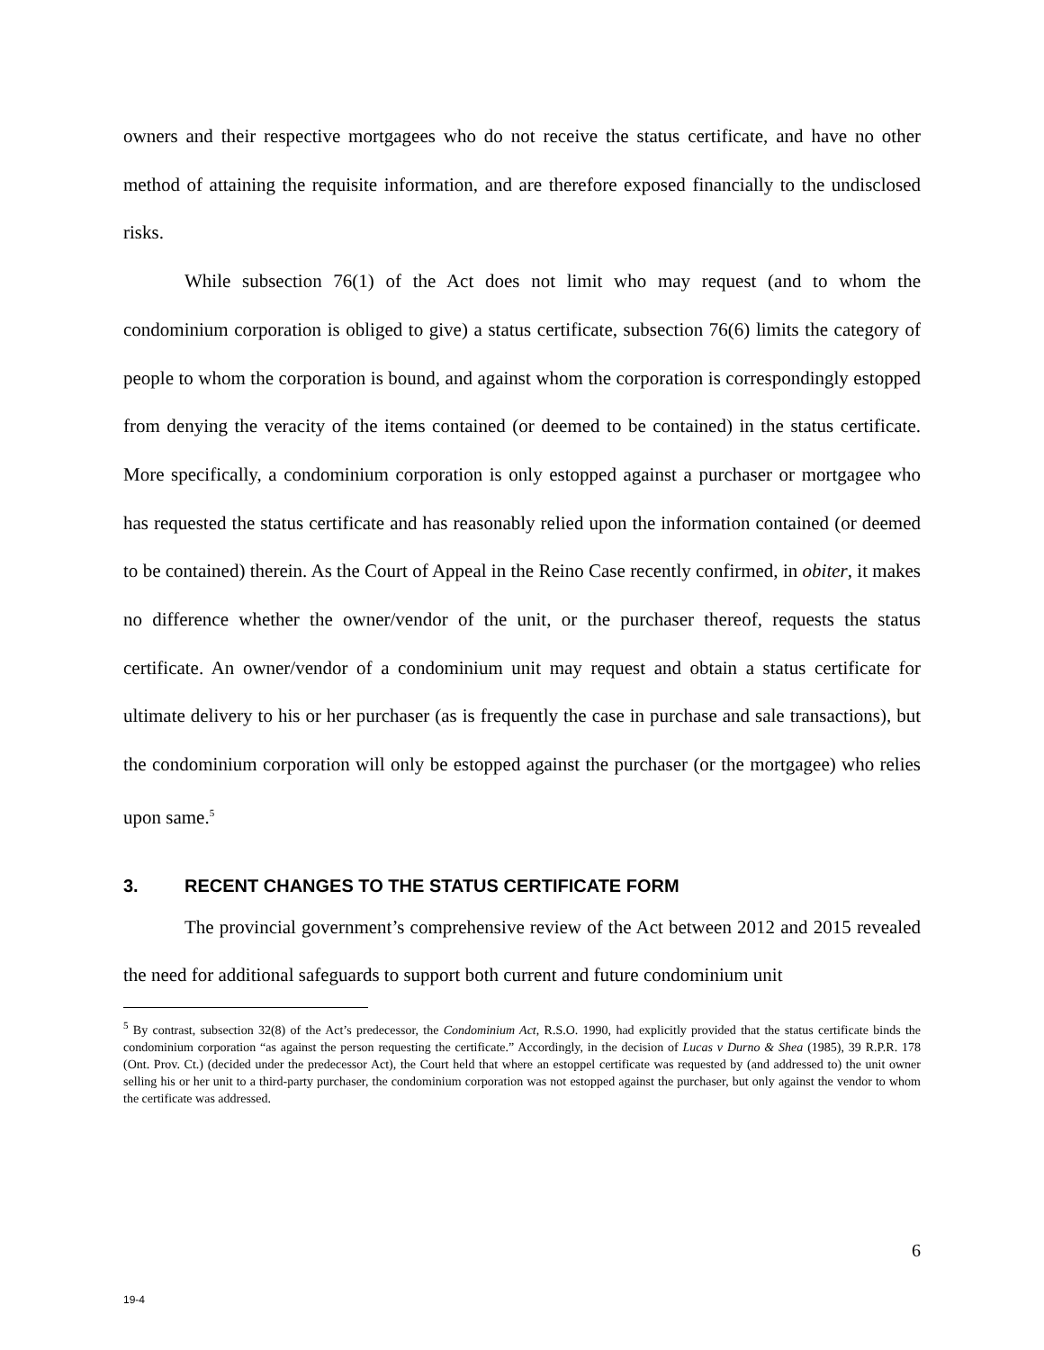owners and their respective mortgagees who do not receive the status certificate, and have no other method of attaining the requisite information, and are therefore exposed financially to the undisclosed risks.
While subsection 76(1) of the Act does not limit who may request (and to whom the condominium corporation is obliged to give) a status certificate, subsection 76(6) limits the category of people to whom the corporation is bound, and against whom the corporation is correspondingly estopped from denying the veracity of the items contained (or deemed to be contained) in the status certificate. More specifically, a condominium corporation is only estopped against a purchaser or mortgagee who has requested the status certificate and has reasonably relied upon the information contained (or deemed to be contained) therein. As the Court of Appeal in the Reino Case recently confirmed, in obiter, it makes no difference whether the owner/vendor of the unit, or the purchaser thereof, requests the status certificate. An owner/vendor of a condominium unit may request and obtain a status certificate for ultimate delivery to his or her purchaser (as is frequently the case in purchase and sale transactions), but the condominium corporation will only be estopped against the purchaser (or the mortgagee) who relies upon same.<sup>5</sup>
3. RECENT CHANGES TO THE STATUS CERTIFICATE FORM
The provincial government’s comprehensive review of the Act between 2012 and 2015 revealed the need for additional safeguards to support both current and future condominium unit
<sup>5</sup> By contrast, subsection 32(8) of the Act’s predecessor, the Condominium Act, R.S.O. 1990, had explicitly provided that the status certificate binds the condominium corporation “as against the person requesting the certificate.” Accordingly, in the decision of Lucas v Durno & Shea (1985), 39 R.P.R. 178 (Ont. Prov. Ct.) (decided under the predecessor Act), the Court held that where an estoppel certificate was requested by (and addressed to) the unit owner selling his or her unit to a third-party purchaser, the condominium corporation was not estopped against the purchaser, but only against the vendor to whom the certificate was addressed.
6
19-4